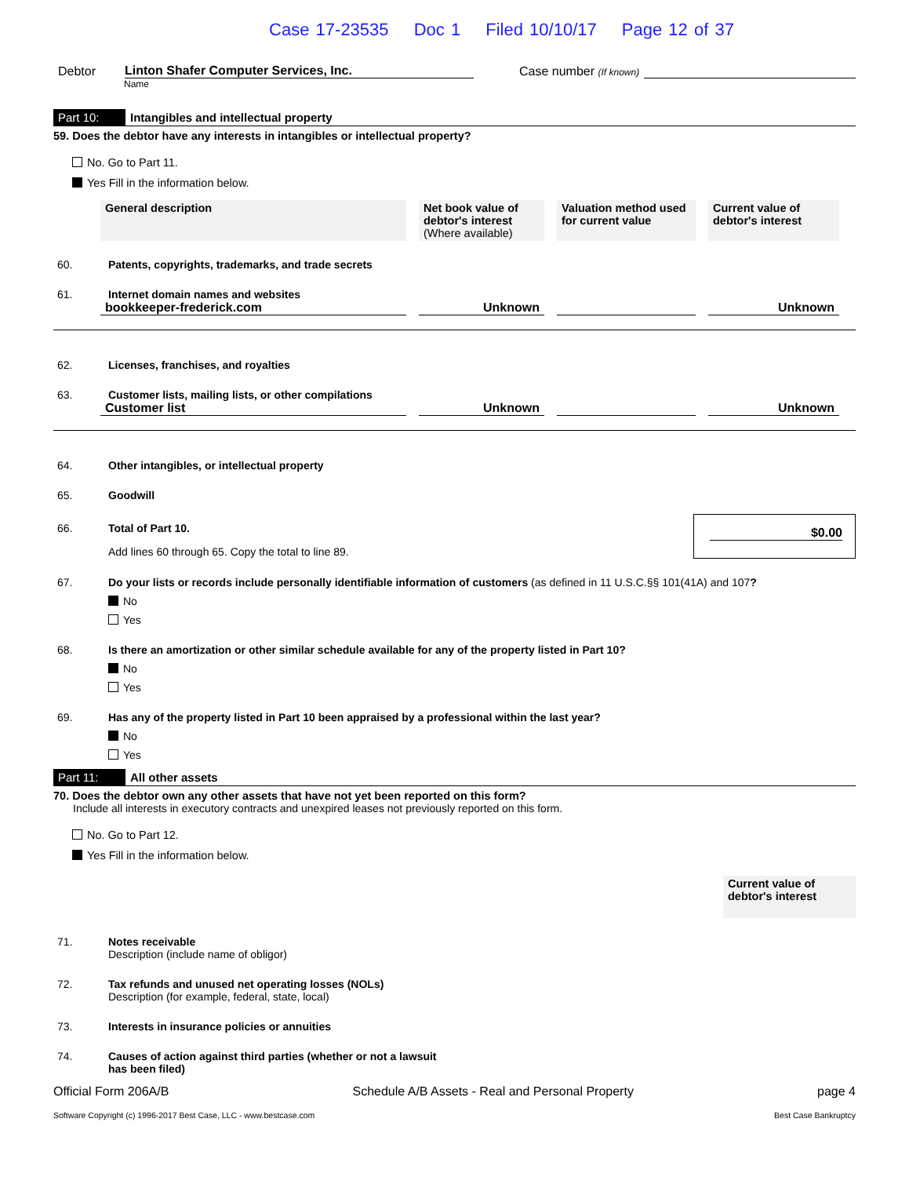Case 17-23535 Doc 1 Filed 10/10/17 Page 12 of 37
Debtor
Linton Shafer Computer Services, Inc.
Case number (If known)
Name
Part 10: Intangibles and intellectual property
59. Does the debtor have any interests in intangibles or intellectual property?
No. Go to Part 11.
Yes Fill in the information below.
| General description | Net book value of debtor's interest (Where available) | Valuation method used for current value | Current value of debtor's interest |
| --- | --- | --- | --- |
60. Patents, copyrights, trademarks, and trade secrets
61. Internet domain names and websites
bookkeeper-frederick.com Unknown Unknown
62. Licenses, franchises, and royalties
63. Customer lists, mailing lists, or other compilations
Customer list Unknown Unknown
64. Other intangibles, or intellectual property
65. Goodwill
66. Total of Part 10.
Add lines 60 through 65. Copy the total to line 89.
$0.00
67. Do your lists or records include personally identifiable information of customers (as defined in 11 U.S.C.§§ 101(41A) and 107?
No
Yes
68. Is there an amortization or other similar schedule available for any of the property listed in Part 10?
No
Yes
69. Has any of the property listed in Part 10 been appraised by a professional within the last year?
No
Yes
Part 11: All other assets
70. Does the debtor own any other assets that have not yet been reported on this form?
Include all interests in executory contracts and unexpired leases not previously reported on this form.
No. Go to Part 12.
Yes Fill in the information below.
Current value of debtor's interest
71. Notes receivable
Description (include name of obligor)
72. Tax refunds and unused net operating losses (NOLs)
Description (for example, federal, state, local)
73. Interests in insurance policies or annuities
74. Causes of action against third parties (whether or not a lawsuit
has been filed)
Official Form 206A/B Schedule A/B Assets - Real and Personal Property page 4
Software Copyright (c) 1996-2017 Best Case, LLC - www.bestcase.com Best Case Bankruptcy